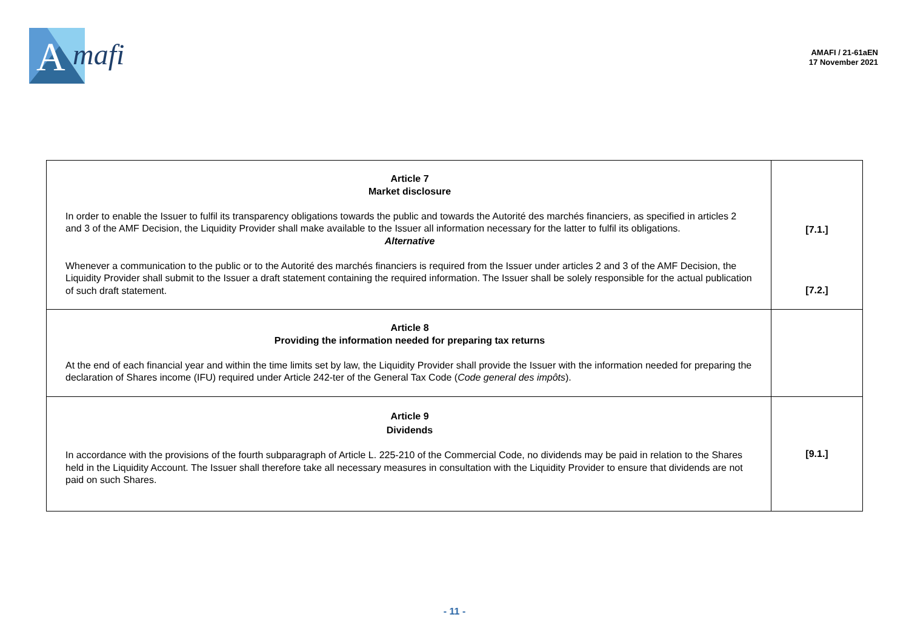A
mafi
AMAFI / 21-61aEN
17 November 2021
| Article 7 Market disclosure In order to enable the Issuer to fulfil its transparency obligations towards the public and towards the Autorité des marchés financiers, as specified in articles 2 and 3 of the AMF Decision, the Liquidity Provider shall make available to the Issuer all information necessary for the latter to fulfil its obligations. Alternative Whenever a communication to the public or to the Autorité des marchés financiers is required from the Issuer under articles 2 and 3 of the AMF Decision, the Liquidity Provider shall submit to the Issuer a draft statement containing the required information. The Issuer shall be solely responsible for the actual publication of such draft statement. | [7.1.] [7.2.] |
| Article 8 Providing the information needed for preparing tax returns At the end of each financial year and within the time limits set by law, the Liquidity Provider shall provide the Issuer with the information needed for preparing the declaration of Shares income (IFU) required under Article 242-ter of the General Tax Code ( Code general des impôts ). | |
| Article 9 Dividends In accordance with the provisions of the fourth subparagraph of Article L. 225-210 of the Commercial Code, no dividends may be paid in relation to the Shares held in the Liquidity Account. The Issuer shall therefore take all necessary measures in consultation with the Liquidity Provider to ensure that dividends are not paid on such Shares. | [9.1.] |
- 11 -